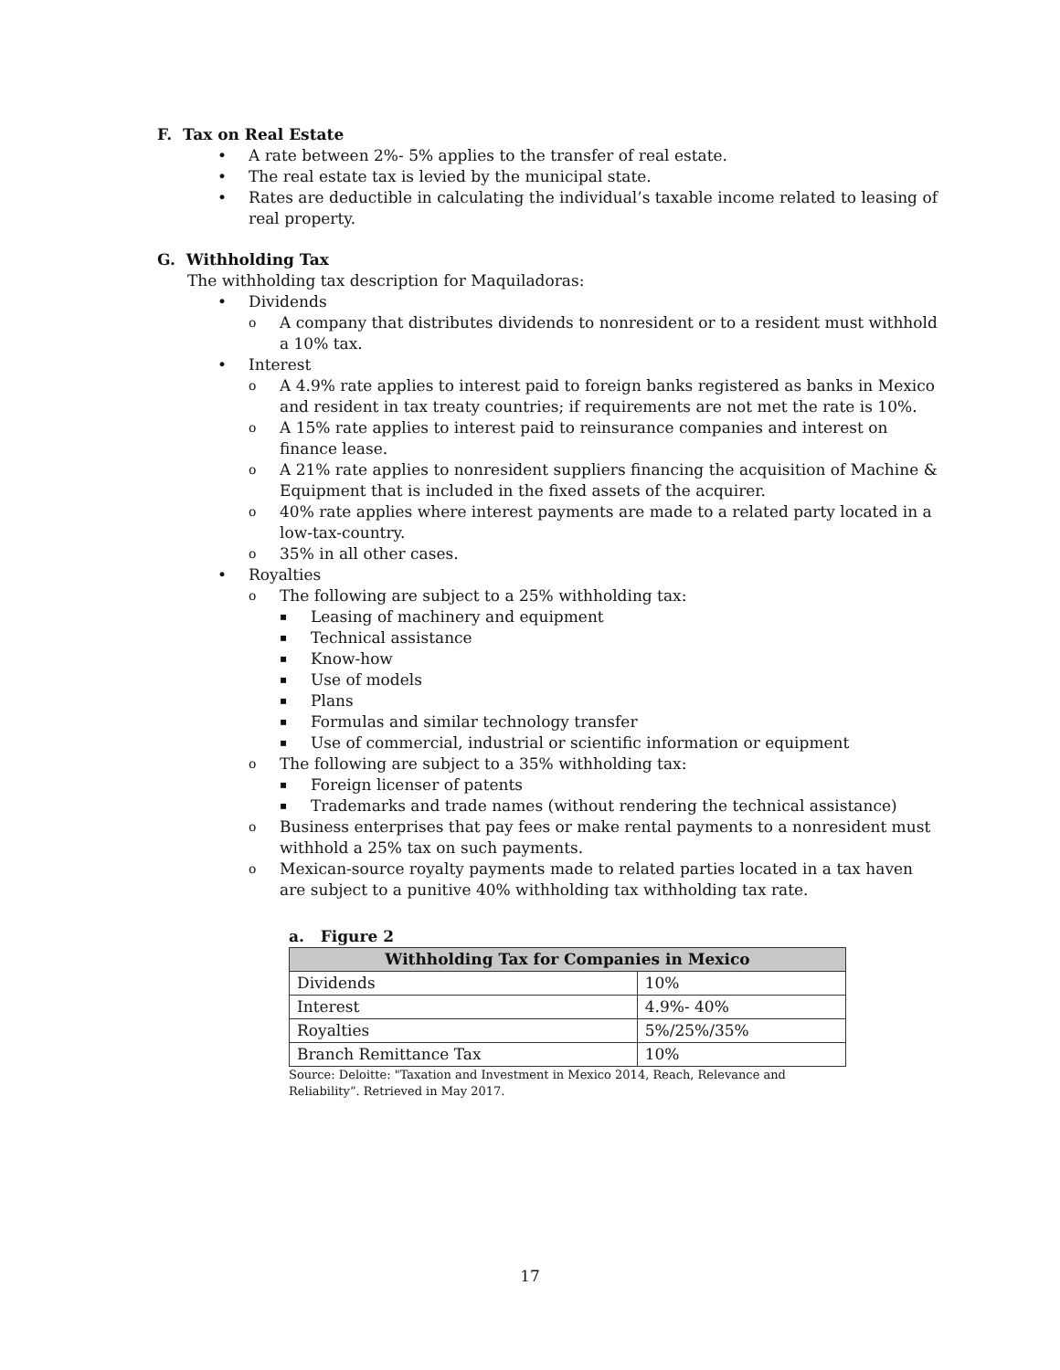F. Tax on Real Estate
A rate between 2%- 5% applies to the transfer of real estate.
The real estate tax is levied by the municipal state.
Rates are deductible in calculating the individual’s taxable income related to leasing of real property.
G. Withholding Tax
The withholding tax description for Maquiladoras:
Dividends
A company that distributes dividends to nonresident or to a resident must withhold a 10% tax.
Interest
A 4.9% rate applies to interest paid to foreign banks registered as banks in Mexico and resident in tax treaty countries; if requirements are not met the rate is 10%.
A 15% rate applies to interest paid to reinsurance companies and interest on finance lease.
A 21% rate applies to nonresident suppliers financing the acquisition of Machine & Equipment that is included in the fixed assets of the acquirer.
40% rate applies where interest payments are made to a related party located in a low-tax-country.
35% in all other cases.
Royalties
The following are subject to a 25% withholding tax:
Leasing of machinery and equipment
Technical assistance
Know-how
Use of models
Plans
Formulas and similar technology transfer
Use of commercial, industrial or scientific information or equipment
The following are subject to a 35% withholding tax:
Foreign licenser of patents
Trademarks and trade names (without rendering the technical assistance)
Business enterprises that pay fees or make rental payments to a nonresident must withhold a 25% tax on such payments.
Mexican-source royalty payments made to related parties located in a tax haven are subject to a punitive 40% withholding tax withholding tax rate.
a. Figure 2
| Withholding Tax for Companies in Mexico | |
| --- | --- |
| Dividends | 10% |
| Interest | 4.9%- 40% |
| Royalties | 5%/25%/35% |
| Branch Remittance Tax | 10% |
Source: Deloitte: "Taxation and Investment in Mexico 2014, Reach, Relevance and Reliability”. Retrieved in May 2017.
17